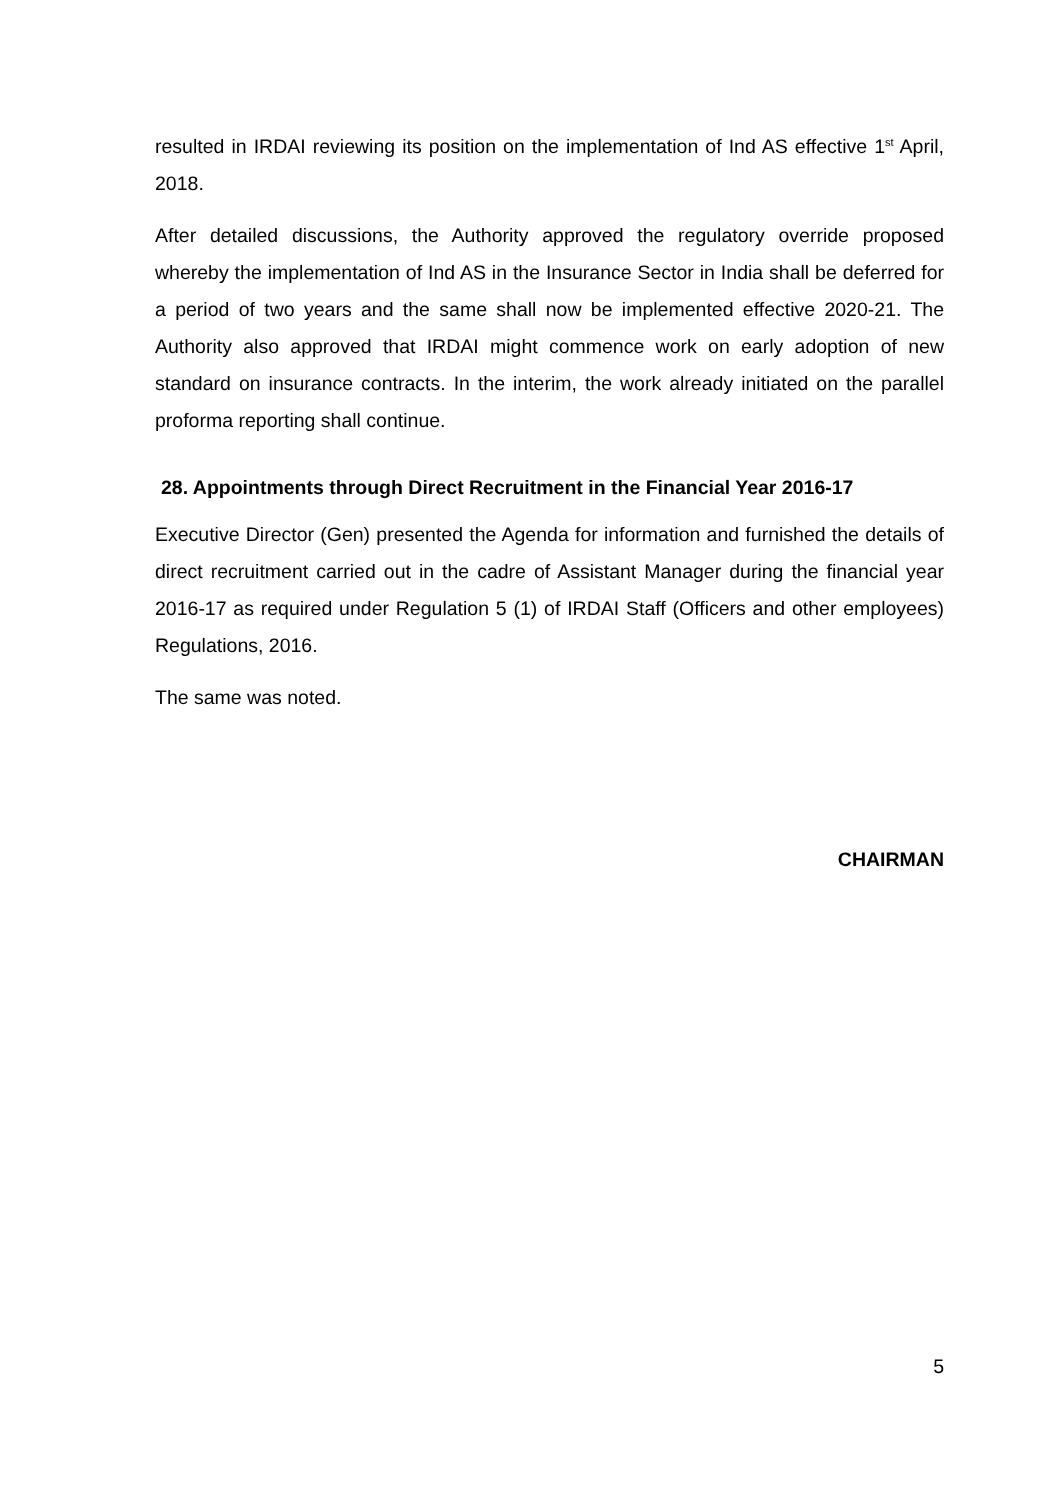resulted in IRDAI reviewing its position on the implementation of Ind AS effective 1<sup>st</sup> April, 2018.
After detailed discussions, the Authority approved the regulatory override proposed whereby the implementation of Ind AS in the Insurance Sector in India shall be deferred for a period of two years and the same shall now be implemented effective 2020-21. The Authority also approved that IRDAI might commence work on early adoption of new standard on insurance contracts. In the interim, the work already initiated on the parallel proforma reporting shall continue.
28. Appointments through Direct Recruitment in the Financial Year 2016-17
Executive Director (Gen) presented the Agenda for information and furnished the details of direct recruitment carried out in the cadre of Assistant Manager during the financial year 2016-17 as required under Regulation 5 (1) of IRDAI Staff (Officers and other employees) Regulations, 2016.
The same was noted.
CHAIRMAN
5